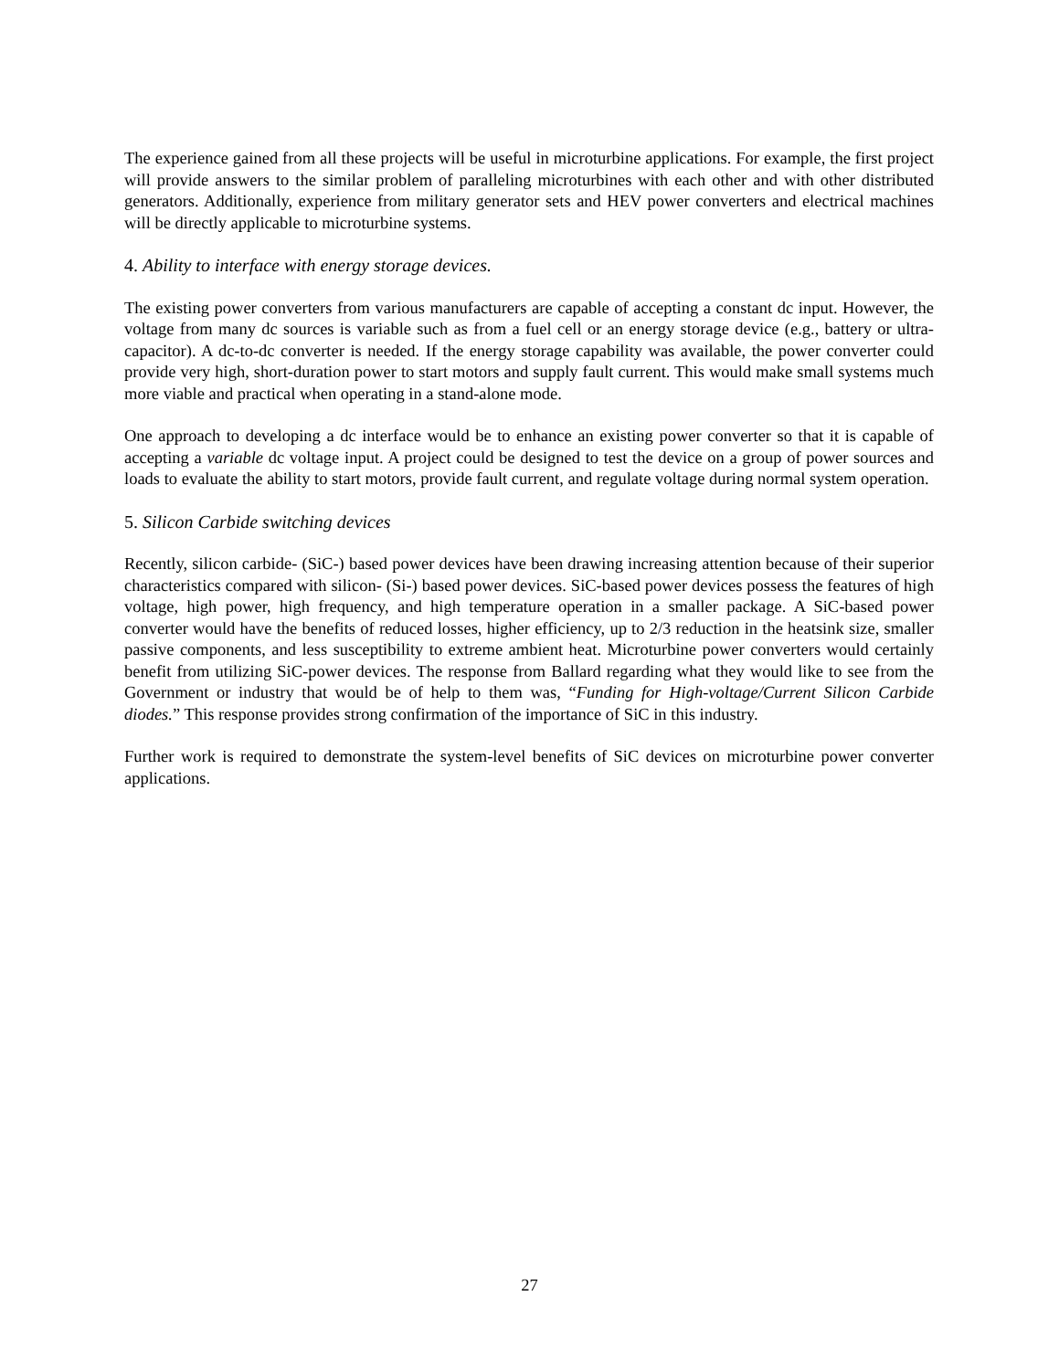The experience gained from all these projects will be useful in microturbine applications. For example, the first project will provide answers to the similar problem of paralleling microturbines with each other and with other distributed generators. Additionally, experience from military generator sets and HEV power converters and electrical machines will be directly applicable to microturbine systems.
4. Ability to interface with energy storage devices.
The existing power converters from various manufacturers are capable of accepting a constant dc input. However, the voltage from many dc sources is variable such as from a fuel cell or an energy storage device (e.g., battery or ultra-capacitor). A dc-to-dc converter is needed. If the energy storage capability was available, the power converter could provide very high, short-duration power to start motors and supply fault current. This would make small systems much more viable and practical when operating in a stand-alone mode.
One approach to developing a dc interface would be to enhance an existing power converter so that it is capable of accepting a variable dc voltage input. A project could be designed to test the device on a group of power sources and loads to evaluate the ability to start motors, provide fault current, and regulate voltage during normal system operation.
5. Silicon Carbide switching devices
Recently, silicon carbide- (SiC-) based power devices have been drawing increasing attention because of their superior characteristics compared with silicon- (Si-) based power devices. SiC-based power devices possess the features of high voltage, high power, high frequency, and high temperature operation in a smaller package. A SiC-based power converter would have the benefits of reduced losses, higher efficiency, up to 2/3 reduction in the heatsink size, smaller passive components, and less susceptibility to extreme ambient heat. Microturbine power converters would certainly benefit from utilizing SiC-power devices. The response from Ballard regarding what they would like to see from the Government or industry that would be of help to them was, “Funding for High-voltage/Current Silicon Carbide diodes.” This response provides strong confirmation of the importance of SiC in this industry.
Further work is required to demonstrate the system-level benefits of SiC devices on microturbine power converter applications.
27